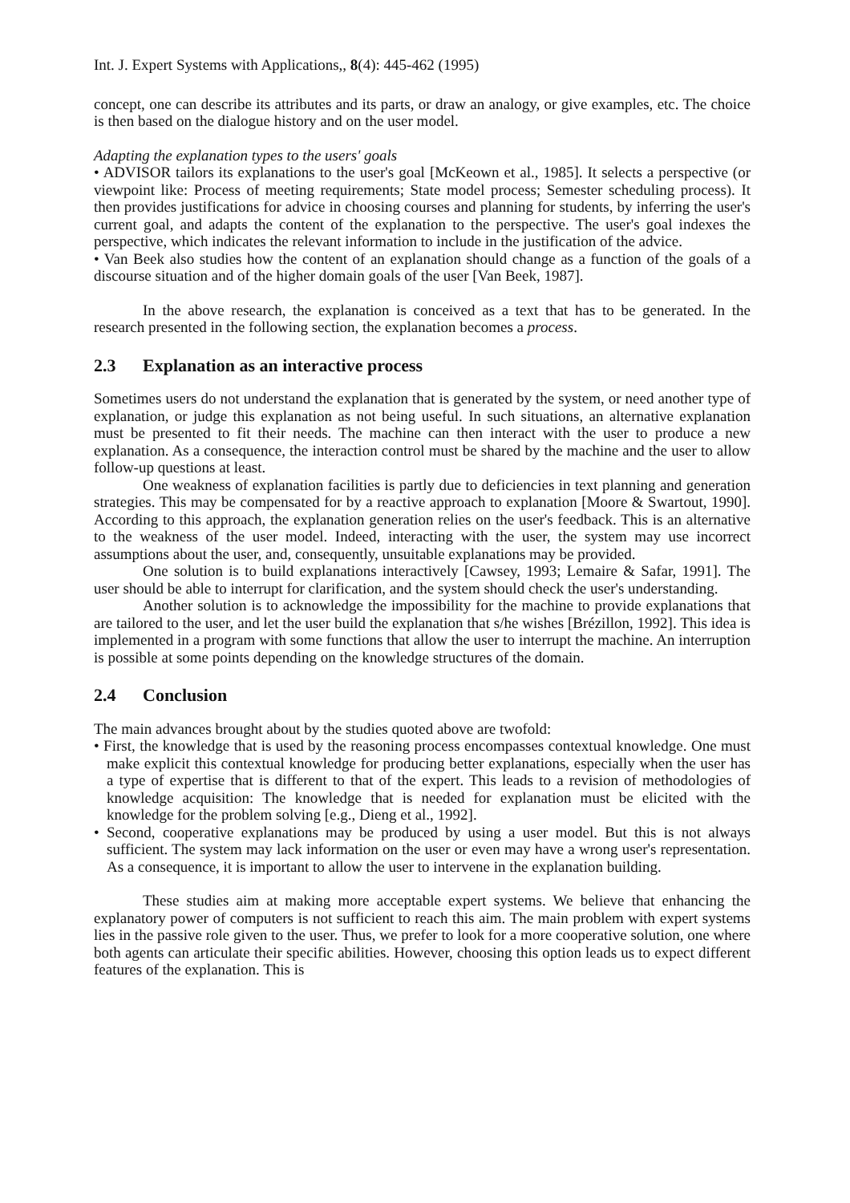Int. J. Expert Systems with Applications,, 8(4): 445-462 (1995)
concept, one can describe its attributes and its parts, or draw an analogy, or give examples, etc. The choice is then based on the dialogue history and on the user model.
Adapting the explanation types to the users' goals
• ADVISOR tailors its explanations to the user's goal [McKeown et al., 1985]. It selects a perspective (or viewpoint like: Process of meeting requirements; State model process; Semester scheduling process). It then provides justifications for advice in choosing courses and planning for students, by inferring the user's current goal, and adapts the content of the explanation to the perspective. The user's goal indexes the perspective, which indicates the relevant information to include in the justification of the advice.
• Van Beek also studies how the content of an explanation should change as a function of the goals of a discourse situation and of the higher domain goals of the user [Van Beek, 1987].
In the above research, the explanation is conceived as a text that has to be generated. In the research presented in the following section, the explanation becomes a process.
2.3 Explanation as an interactive process
Sometimes users do not understand the explanation that is generated by the system, or need another type of explanation, or judge this explanation as not being useful. In such situations, an alternative explanation must be presented to fit their needs. The machine can then interact with the user to produce a new explanation. As a consequence, the interaction control must be shared by the machine and the user to allow follow-up questions at least.
One weakness of explanation facilities is partly due to deficiencies in text planning and generation strategies. This may be compensated for by a reactive approach to explanation [Moore & Swartout, 1990]. According to this approach, the explanation generation relies on the user's feedback. This is an alternative to the weakness of the user model. Indeed, interacting with the user, the system may use incorrect assumptions about the user, and, consequently, unsuitable explanations may be provided.
One solution is to build explanations interactively [Cawsey, 1993; Lemaire & Safar, 1991]. The user should be able to interrupt for clarification, and the system should check the user's understanding.
Another solution is to acknowledge the impossibility for the machine to provide explanations that are tailored to the user, and let the user build the explanation that s/he wishes [Brézillon, 1992]. This idea is implemented in a program with some functions that allow the user to interrupt the machine. An interruption is possible at some points depending on the knowledge structures of the domain.
2.4 Conclusion
The main advances brought about by the studies quoted above are twofold:
• First, the knowledge that is used by the reasoning process encompasses contextual knowledge. One must make explicit this contextual knowledge for producing better explanations, especially when the user has a type of expertise that is different to that of the expert. This leads to a revision of methodologies of knowledge acquisition: The knowledge that is needed for explanation must be elicited with the knowledge for the problem solving [e.g., Dieng et al., 1992].
• Second, cooperative explanations may be produced by using a user model. But this is not always sufficient. The system may lack information on the user or even may have a wrong user's representation. As a consequence, it is important to allow the user to intervene in the explanation building.
These studies aim at making more acceptable expert systems. We believe that enhancing the explanatory power of computers is not sufficient to reach this aim. The main problem with expert systems lies in the passive role given to the user. Thus, we prefer to look for a more cooperative solution, one where both agents can articulate their specific abilities. However, choosing this option leads us to expect different features of the explanation. This is